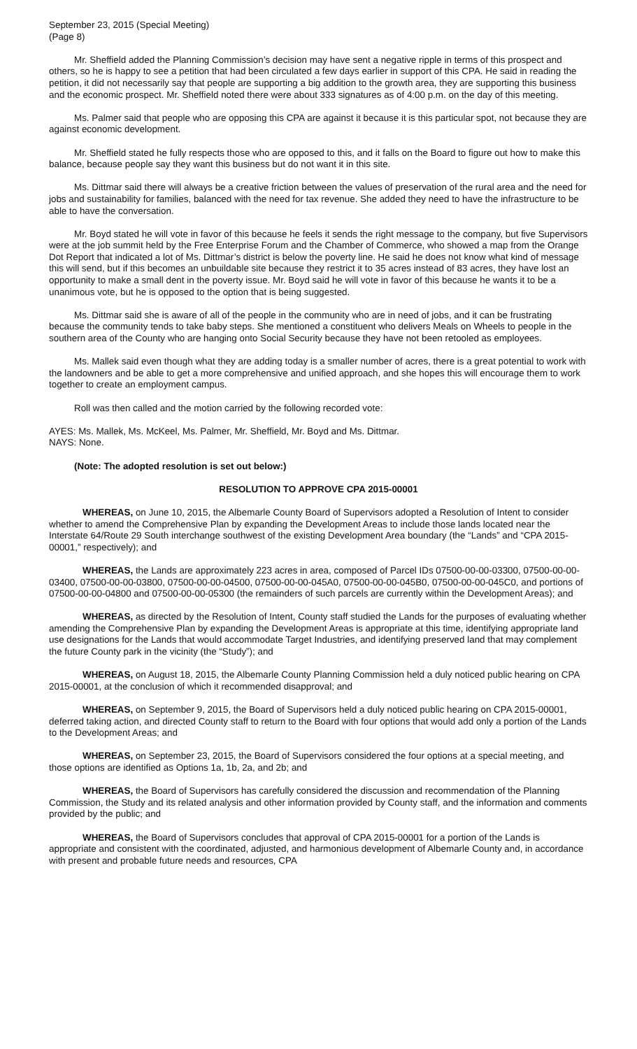September 23, 2015 (Special Meeting)
(Page 8)
Mr. Sheffield added the Planning Commission’s decision may have sent a negative ripple in terms of this prospect and others, so he is happy to see a petition that had been circulated a few days earlier in support of this CPA. He said in reading the petition, it did not necessarily say that people are supporting a big addition to the growth area, they are supporting this business and the economic prospect. Mr. Sheffield noted there were about 333 signatures as of 4:00 p.m. on the day of this meeting.
Ms. Palmer said that people who are opposing this CPA are against it because it is this particular spot, not because they are against economic development.
Mr. Sheffield stated he fully respects those who are opposed to this, and it falls on the Board to figure out how to make this balance, because people say they want this business but do not want it in this site.
Ms. Dittmar said there will always be a creative friction between the values of preservation of the rural area and the need for jobs and sustainability for families, balanced with the need for tax revenue. She added they need to have the infrastructure to be able to have the conversation.
Mr. Boyd stated he will vote in favor of this because he feels it sends the right message to the company, but five Supervisors were at the job summit held by the Free Enterprise Forum and the Chamber of Commerce, who showed a map from the Orange Dot Report that indicated a lot of Ms. Dittmar’s district is below the poverty line. He said he does not know what kind of message this will send, but if this becomes an unbuildable site because they restrict it to 35 acres instead of 83 acres, they have lost an opportunity to make a small dent in the poverty issue. Mr. Boyd said he will vote in favor of this because he wants it to be a unanimous vote, but he is opposed to the option that is being suggested.
Ms. Dittmar said she is aware of all of the people in the community who are in need of jobs, and it can be frustrating because the community tends to take baby steps. She mentioned a constituent who delivers Meals on Wheels to people in the southern area of the County who are hanging onto Social Security because they have not been retooled as employees.
Ms. Mallek said even though what they are adding today is a smaller number of acres, there is a great potential to work with the landowners and be able to get a more comprehensive and unified approach, and she hopes this will encourage them to work together to create an employment campus.
Roll was then called and the motion carried by the following recorded vote:
AYES: Ms. Mallek, Ms. McKeel, Ms. Palmer, Mr. Sheffield, Mr. Boyd and Ms. Dittmar.
NAYS: None.
(Note: The adopted resolution is set out below:)
RESOLUTION TO APPROVE CPA 2015-00001
WHEREAS, on June 10, 2015, the Albemarle County Board of Supervisors adopted a Resolution of Intent to consider whether to amend the Comprehensive Plan by expanding the Development Areas to include those lands located near the Interstate 64/Route 29 South interchange southwest of the existing Development Area boundary (the “Lands” and “CPA 2015-00001,” respectively); and
WHEREAS, the Lands are approximately 223 acres in area, composed of Parcel IDs 07500-00-00-03300, 07500-00-00-03400, 07500-00-00-03800, 07500-00-00-04500, 07500-00-00-045A0, 07500-00-00-045B0, 07500-00-00-045C0, and portions of 07500-00-00-04800 and 07500-00-00-05300 (the remainders of such parcels are currently within the Development Areas); and
WHEREAS, as directed by the Resolution of Intent, County staff studied the Lands for the purposes of evaluating whether amending the Comprehensive Plan by expanding the Development Areas is appropriate at this time, identifying appropriate land use designations for the Lands that would accommodate Target Industries, and identifying preserved land that may complement the future County park in the vicinity (the “Study”); and
WHEREAS, on August 18, 2015, the Albemarle County Planning Commission held a duly noticed public hearing on CPA 2015-00001, at the conclusion of which it recommended disapproval; and
WHEREAS, on September 9, 2015, the Board of Supervisors held a duly noticed public hearing on CPA 2015-00001, deferred taking action, and directed County staff to return to the Board with four options that would add only a portion of the Lands to the Development Areas; and
WHEREAS, on September 23, 2015, the Board of Supervisors considered the four options at a special meeting, and those options are identified as Options 1a, 1b, 2a, and 2b; and
WHEREAS, the Board of Supervisors has carefully considered the discussion and recommendation of the Planning Commission, the Study and its related analysis and other information provided by County staff, and the information and comments provided by the public; and
WHEREAS, the Board of Supervisors concludes that approval of CPA 2015-00001 for a portion of the Lands is appropriate and consistent with the coordinated, adjusted, and harmonious development of Albemarle County and, in accordance with present and probable future needs and resources, CPA